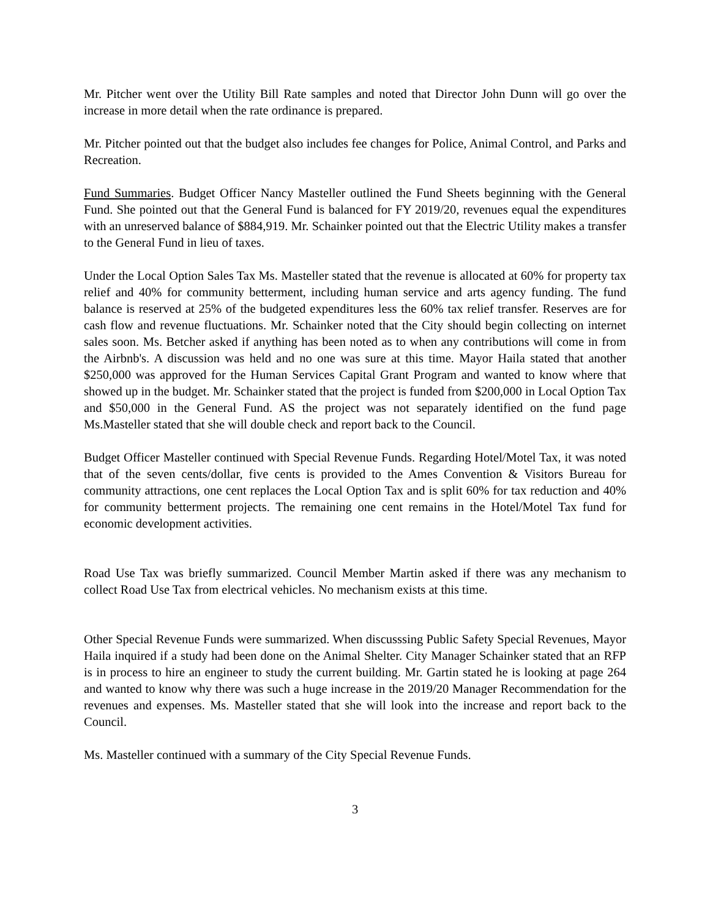Mr. Pitcher went over the Utility Bill Rate samples and noted that Director John Dunn will go over the increase in more detail when the rate ordinance is prepared.
Mr. Pitcher pointed out that the budget also includes fee changes for Police, Animal Control, and Parks and Recreation.
Fund Summaries. Budget Officer Nancy Masteller outlined the Fund Sheets beginning with the General Fund. She pointed out that the General Fund is balanced for FY 2019/20, revenues equal the expenditures with an unreserved balance of $884,919. Mr. Schainker pointed out that the Electric Utility makes a transfer to the General Fund in lieu of taxes.
Under the Local Option Sales Tax Ms. Masteller stated that the revenue is allocated at 60% for property tax relief and 40% for community betterment, including human service and arts agency funding. The fund balance is reserved at 25% of the budgeted expenditures less the 60% tax relief transfer. Reserves are for cash flow and revenue fluctuations. Mr. Schainker noted that the City should begin collecting on internet sales soon. Ms. Betcher asked if anything has been noted as to when any contributions will come in from the Airbnb's. A discussion was held and no one was sure at this time. Mayor Haila stated that another $250,000 was approved for the Human Services Capital Grant Program and wanted to know where that showed up in the budget. Mr. Schainker stated that the project is funded from $200,000 in Local Option Tax and $50,000 in the General Fund. AS the project was not separately identified on the fund page Ms.Masteller stated that she will double check and report back to the Council.
Budget Officer Masteller continued with Special Revenue Funds. Regarding Hotel/Motel Tax, it was noted that of the seven cents/dollar, five cents is provided to the Ames Convention & Visitors Bureau for community attractions, one cent replaces the Local Option Tax and is split 60% for tax reduction and 40% for community betterment projects. The remaining one cent remains in the Hotel/Motel Tax fund for economic development activities.
Road Use Tax was briefly summarized. Council Member Martin asked if there was any mechanism to collect Road Use Tax from electrical vehicles. No mechanism exists at this time.
Other Special Revenue Funds were summarized. When discusssing Public Safety Special Revenues, Mayor Haila inquired if a study had been done on the Animal Shelter. City Manager Schainker stated that an RFP is in process to hire an engineer to study the current building. Mr. Gartin stated he is looking at page 264 and wanted to know why there was such a huge increase in the 2019/20 Manager Recommendation for the revenues and expenses. Ms. Masteller stated that she will look into the increase and report back to the Council.
Ms. Masteller continued with a summary of the City Special Revenue Funds.
3